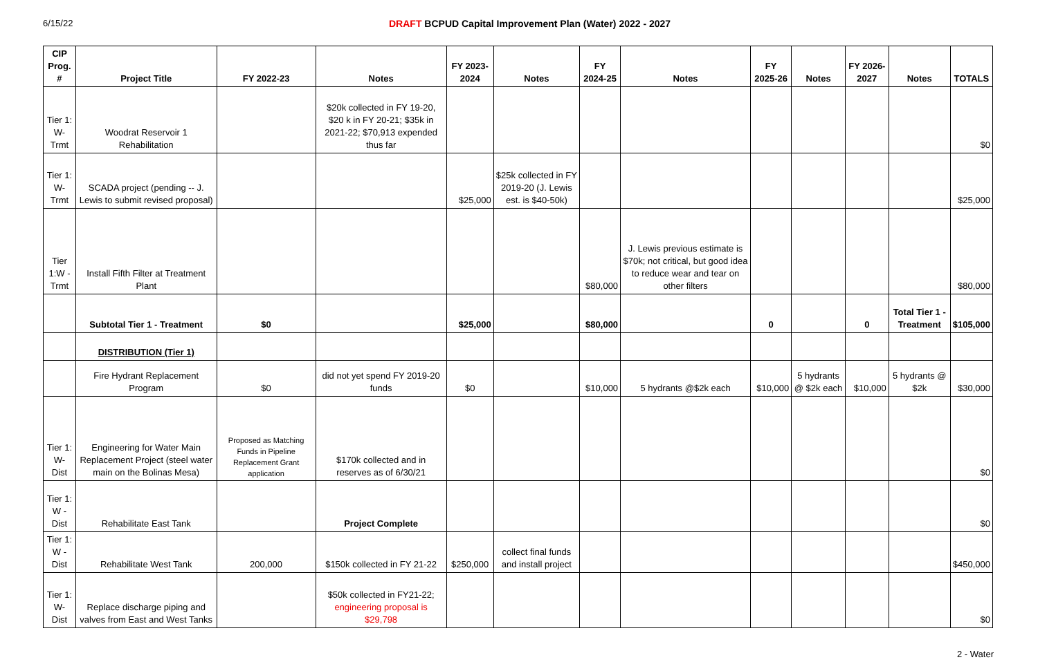6/15/22 DRAFT BCPUD Capital Improvement Plan (Water) 2022 - 2027
| CIP Prog. # | Project Title | FY 2022-23 | Notes | FY 2023-2024 | Notes | FY 2024-25 | Notes | FY 2025-26 | Notes | FY 2026-2027 | Notes | TOTALS |
| --- | --- | --- | --- | --- | --- | --- | --- | --- | --- | --- | --- | --- |
| Tier 1: W- Trmt | Woodrat Reservoir 1 Rehabilitation | | $20k collected in FY 19-20, $20 k in FY 20-21; $35k in 2021-22; $70,913 expended thus far | | | | | | | | | $0 |
| Tier 1: W- Trmt | SCADA project (pending -- J. Lewis to submit revised proposal) | | | $25,000 | $25k collected in FY 2019-20 (J. Lewis est. is $40-50k) | | | | | | | $25,000 |
| Tier 1:W - Trmt | Install Fifth Filter at Treatment Plant | | | | | $80,000 | J. Lewis previous estimate is $70k; not critical, but good idea to reduce wear and tear on other filters | | | | | $80,000 |
| | Subtotal Tier 1 - Treatment | $0 | | $25,000 | | $80,000 | | 0 | | 0 | Total Tier 1 - Treatment | $105,000 |
| | DISTRIBUTION (Tier 1) | | | | | | | | | | | |
| | Fire Hydrant Replacement Program | $0 | did not yet spend FY 2019-20 funds | $0 | | $10,000 | 5 hydrants @$2k each | $10,000 | 5 hydrants @ $2k each | $10,000 | 5 hydrants @ $2k | $30,000 |
| Tier 1: W- Dist | Engineering for Water Main Replacement Project (steel water main on the Bolinas Mesa) | Proposed as Matching Funds in Pipeline Replacement Grant application | $170k collected and in reserves as of 6/30/21 | | | | | | | | | $0 |
| Tier 1: W - Dist | Rehabilitate East Tank | | Project Complete | | | | | | | | | $0 |
| Tier 1: W - Dist | Rehabilitate West Tank | 200,000 | $150k collected in FY 21-22 | $250,000 | collect final funds and install project | | | | | | | $450,000 |
| Tier 1: W- Dist | Replace discharge piping and valves from East and West Tanks | | $50k collected in FY21-22; engineering proposal is $29,798 | | | | | | | | | $0 |
2 - Water